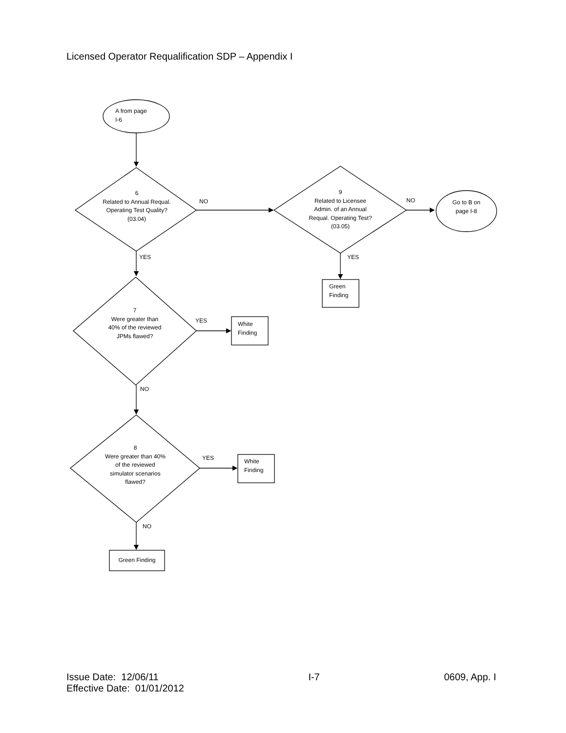Licensed Operator Requalification SDP – Appendix I
Issue Date: 12/06/11
Effective Date: 01/01/2012
I-7 0609, App. I
A from page
I-6
6
Related to Annual Requal. Operating Test Quality?
(03.04)
NO
9
Related to Licensee Admin. of an Annual Requal. Operating Test? (03.05)
NO
Go to B on page I-8
YES YES
Green
Finding
7
Were greater than 40% of the reviewed JPMs flawed?
YES
White
Finding
NO
8
Were greater than 40% of the reviewed simulator scenarios flawed?
YES
White
Finding
NO
Green Finding